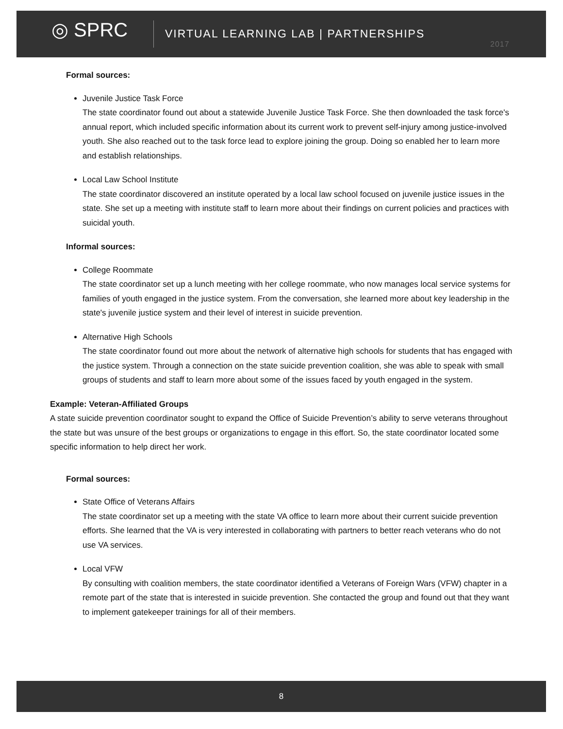◎ SPRC
VIRTUAL LEARNING LAB | PARTNERSHIPS
2017
Formal sources:
Juvenile Justice Task Force
The state coordinator found out about a statewide Juvenile Justice Task Force. She then downloaded the task force's annual report, which included specific information about its current work to prevent self-injury among justice-involved youth. She also reached out to the task force lead to explore joining the group. Doing so enabled her to learn more and establish relationships.
Local Law School Institute
The state coordinator discovered an institute operated by a local law school focused on juvenile justice issues in the state. She set up a meeting with institute staff to learn more about their findings on current policies and practices with suicidal youth.
Informal sources:
College Roommate
The state coordinator set up a lunch meeting with her college roommate, who now manages local service systems for families of youth engaged in the justice system. From the conversation, she learned more about key leadership in the state's juvenile justice system and their level of interest in suicide prevention.
Alternative High Schools
The state coordinator found out more about the network of alternative high schools for students that has engaged with the justice system. Through a connection on the state suicide prevention coalition, she was able to speak with small groups of students and staff to learn more about some of the issues faced by youth engaged in the system.
Example: Veteran-Affiliated Groups
A state suicide prevention coordinator sought to expand the Office of Suicide Prevention’s ability to serve veterans throughout the state but was unsure of the best groups or organizations to engage in this effort. So, the state coordinator located some specific information to help direct her work.
Formal sources:
State Office of Veterans Affairs
The state coordinator set up a meeting with the state VA office to learn more about their current suicide prevention efforts. She learned that the VA is very interested in collaborating with partners to better reach veterans who do not use VA services.
Local VFW
By consulting with coalition members, the state coordinator identified a Veterans of Foreign Wars (VFW) chapter in a remote part of the state that is interested in suicide prevention. She contacted the group and found out that they want to implement gatekeeper trainings for all of their members.
8